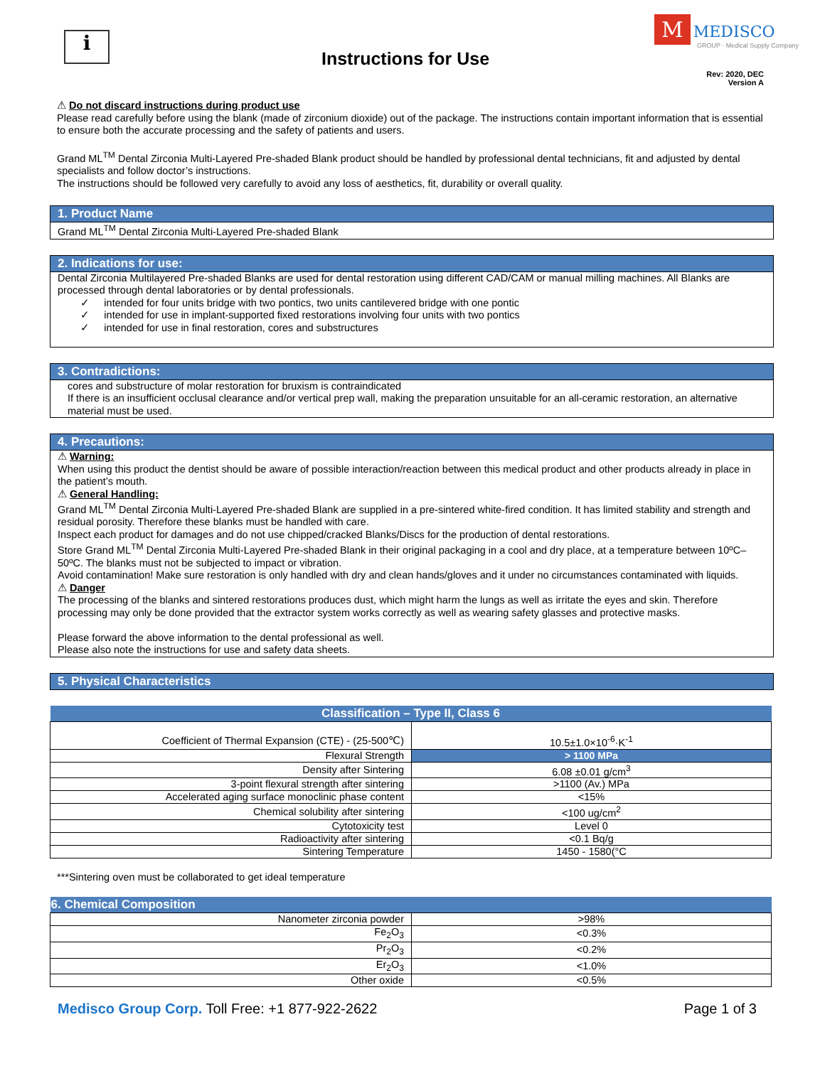i
Instructions for Use
M MEDISCO
GROUP · Medical Supply Company
Rev: 2020, DEC
Version A
⚠ Do not discard instructions during product use
Please read carefully before using the blank (made of zirconium dioxide) out of the package. The instructions contain important information that is essential to ensure both the accurate processing and the safety of patients and users.
Grand ML<sup>TM</sup> Dental Zirconia Multi-Layered Pre-shaded Blank product should be handled by professional dental technicians, fit and adjusted by dental specialists and follow doctor’s instructions.
The instructions should be followed very carefully to avoid any loss of aesthetics, fit, durability or overall quality.
1. Product Name
Grand ML<sup>TM</sup> Dental Zirconia Multi-Layered Pre-shaded Blank
2. Indications for use:
Dental Zirconia Multilayered Pre-shaded Blanks are used for dental restoration using different CAD/CAM or manual milling machines. All Blanks are processed through dental laboratories or by dental professionals.
✓ intended for four units bridge with two pontics, two units cantilevered bridge with one pontic
✓ intended for use in implant-supported fixed restorations involving four units with two pontics
✓ intended for use in final restoration, cores and substructures
3. Contradictions:
cores and substructure of molar restoration for bruxism is contraindicated
If there is an insufficient occlusal clearance and/or vertical prep wall, making the preparation unsuitable for an all-ceramic restoration, an alternative material must be used.
4. Precautions:
⚠ Warning:
When using this product the dentist should be aware of possible interaction/reaction between this medical product and other products already in place in the patient’s mouth.
⚠ General Handling:
Grand ML<sup>TM</sup> Dental Zirconia Multi-Layered Pre-shaded Blank are supplied in a pre-sintered white-fired condition. It has limited stability and strength and residual porosity. Therefore these blanks must be handled with care.
Inspect each product for damages and do not use chipped/cracked Blanks/Discs for the production of dental restorations.
Store Grand ML<sup>TM</sup> Dental Zirconia Multi-Layered Pre-shaded Blank in their original packaging in a cool and dry place, at a temperature between 10ºC– 50ºC. The blanks must not be subjected to impact or vibration.
Avoid contamination! Make sure restoration is only handled with dry and clean hands/gloves and it under no circumstances contaminated with liquids.
⚠ Danger
The processing of the blanks and sintered restorations produces dust, which might harm the lungs as well as irritate the eyes and skin. Therefore processing may only be done provided that the extractor system works correctly as well as wearing safety glasses and protective masks.
Please forward the above information to the dental professional as well.
Please also note the instructions for use and safety data sheets.
5. Physical Characteristics
| Classification – Type II, Class 6 | |
| --- | --- |
| Coefficient of Thermal Expansion (CTE) - (25-500℃) | 10.5±1.0×10<sup>-6</sup>·K<sup>-1</sup> |
| Flexural Strength | > 1100 MPa |
| Density after Sintering | 6.08 ±0.01 g/cm<sup>3</sup> |
| 3-point flexural strength after sintering | >1100 (Av.) MPa |
| Accelerated aging surface monoclinic phase content | <15% |
| Chemical solubility after sintering | <100 ug/cm<sup>2</sup> |
| Cytotoxicity test | Level 0 |
| Radioactivity after sintering | <0.1 Bq/g |
| Sintering Temperature | 1450 - 1580(°C |
***Sintering oven must be collaborated to get ideal temperature
| 6. Chemical Composition | |
| --- | --- |
| Nanometer zirconia powder | >98% |
| Fe<sub>2</sub>O<sub>3</sub> | <0.3% |
| Pr<sub>2</sub>O<sub>3</sub> | <0.2% |
| Er<sub>2</sub>O<sub>3</sub> | <1.0% |
| Other oxide | <0.5% |
Medisco Group Corp. Toll Free: +1 877-922-2622
Page 1 of 3